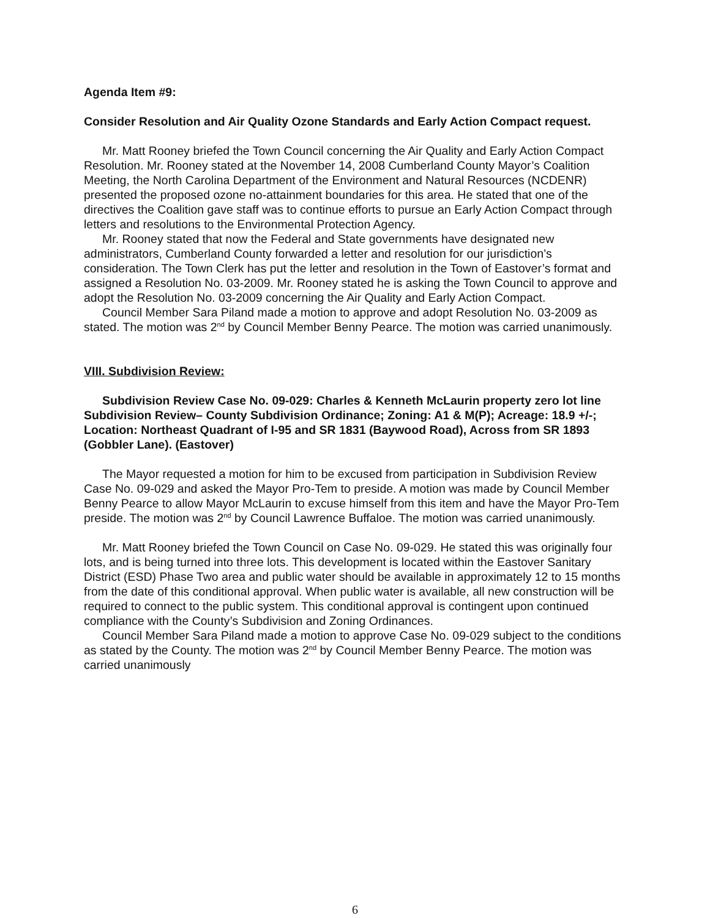Agenda Item #9:
Consider Resolution and Air Quality Ozone Standards and Early Action Compact request.
Mr. Matt Rooney briefed the Town Council concerning the Air Quality and Early Action Compact Resolution. Mr. Rooney stated at the November 14, 2008 Cumberland County Mayor’s Coalition Meeting, the North Carolina Department of the Environment and Natural Resources (NCDENR) presented the proposed ozone no-attainment boundaries for this area. He stated that one of the directives the Coalition gave staff was to continue efforts to pursue an Early Action Compact through letters and resolutions to the Environmental Protection Agency.
Mr. Rooney stated that now the Federal and State governments have designated new administrators, Cumberland County forwarded a letter and resolution for our jurisdiction’s consideration. The Town Clerk has put the letter and resolution in the Town of Eastover’s format and assigned a Resolution No. 03-2009. Mr. Rooney stated he is asking the Town Council to approve and adopt the Resolution No. 03-2009 concerning the Air Quality and Early Action Compact.
Council Member Sara Piland made a motion to approve and adopt Resolution No. 03-2009 as stated. The motion was 2<sup>nd</sup> by Council Member Benny Pearce. The motion was carried unanimously.
VIII. Subdivision Review:
Subdivision Review Case No. 09-029: Charles & Kenneth McLaurin property zero lot line Subdivision Review– County Subdivision Ordinance; Zoning: A1 & M(P); Acreage: 18.9 +/-; Location: Northeast Quadrant of I-95 and SR 1831 (Baywood Road), Across from SR 1893 (Gobbler Lane). (Eastover)
The Mayor requested a motion for him to be excused from participation in Subdivision Review Case No. 09-029 and asked the Mayor Pro-Tem to preside. A motion was made by Council Member Benny Pearce to allow Mayor McLaurin to excuse himself from this item and have the Mayor Pro-Tem preside. The motion was 2<sup>nd</sup> by Council Lawrence Buffaloe. The motion was carried unanimously.
Mr. Matt Rooney briefed the Town Council on Case No. 09-029. He stated this was originally four lots, and is being turned into three lots. This development is located within the Eastover Sanitary District (ESD) Phase Two area and public water should be available in approximately 12 to 15 months from the date of this conditional approval. When public water is available, all new construction will be required to connect to the public system. This conditional approval is contingent upon continued compliance with the County’s Subdivision and Zoning Ordinances.
Council Member Sara Piland made a motion to approve Case No. 09-029 subject to the conditions as stated by the County. The motion was 2<sup>nd</sup> by Council Member Benny Pearce. The motion was carried unanimously
6